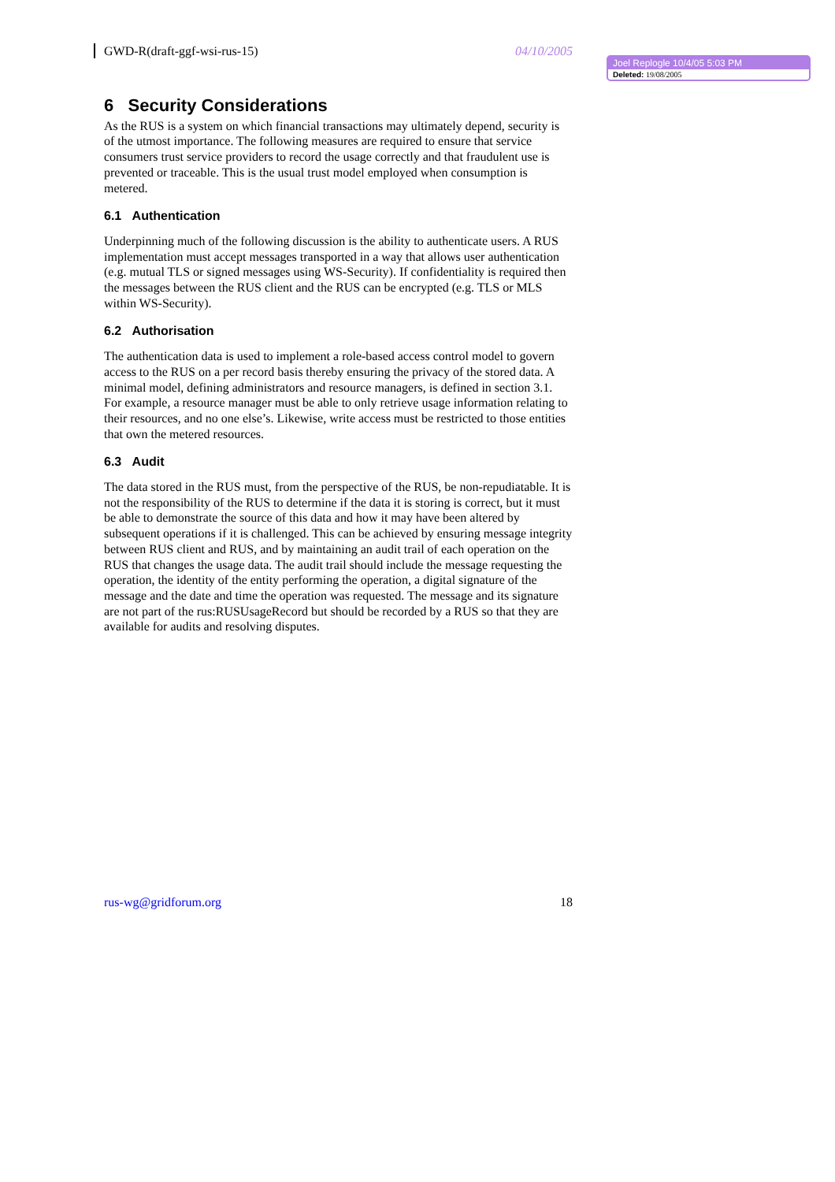GWD-R(draft-ggf-wsi-rus-15) 04/10/2005
Joel Replogle 10/4/05 5:03 PM
Deleted: 19/08/2005
6 Security Considerations
As the RUS is a system on which financial transactions may ultimately depend, security is of the utmost importance. The following measures are required to ensure that service consumers trust service providers to record the usage correctly and that fraudulent use is prevented or traceable. This is the usual trust model employed when consumption is metered.
6.1 Authentication
Underpinning much of the following discussion is the ability to authenticate users. A RUS implementation must accept messages transported in a way that allows user authentication (e.g. mutual TLS or signed messages using WS-Security). If confidentiality is required then the messages between the RUS client and the RUS can be encrypted (e.g. TLS or MLS within WS-Security).
6.2 Authorisation
The authentication data is used to implement a role-based access control model to govern access to the RUS on a per record basis thereby ensuring the privacy of the stored data. A minimal model, defining administrators and resource managers, is defined in section 3.1. For example, a resource manager must be able to only retrieve usage information relating to their resources, and no one else’s. Likewise, write access must be restricted to those entities that own the metered resources.
6.3 Audit
The data stored in the RUS must, from the perspective of the RUS, be non-repudiatable. It is not the responsibility of the RUS to determine if the data it is storing is correct, but it must be able to demonstrate the source of this data and how it may have been altered by subsequent operations if it is challenged. This can be achieved by ensuring message integrity between RUS client and RUS, and by maintaining an audit trail of each operation on the RUS that changes the usage data. The audit trail should include the message requesting the operation, the identity of the entity performing the operation, a digital signature of the message and the date and time the operation was requested. The message and its signature are not part of the rus:RUSUsageRecord but should be recorded by a RUS so that they are available for audits and resolving disputes.
rus-wg@gridforum.org 18